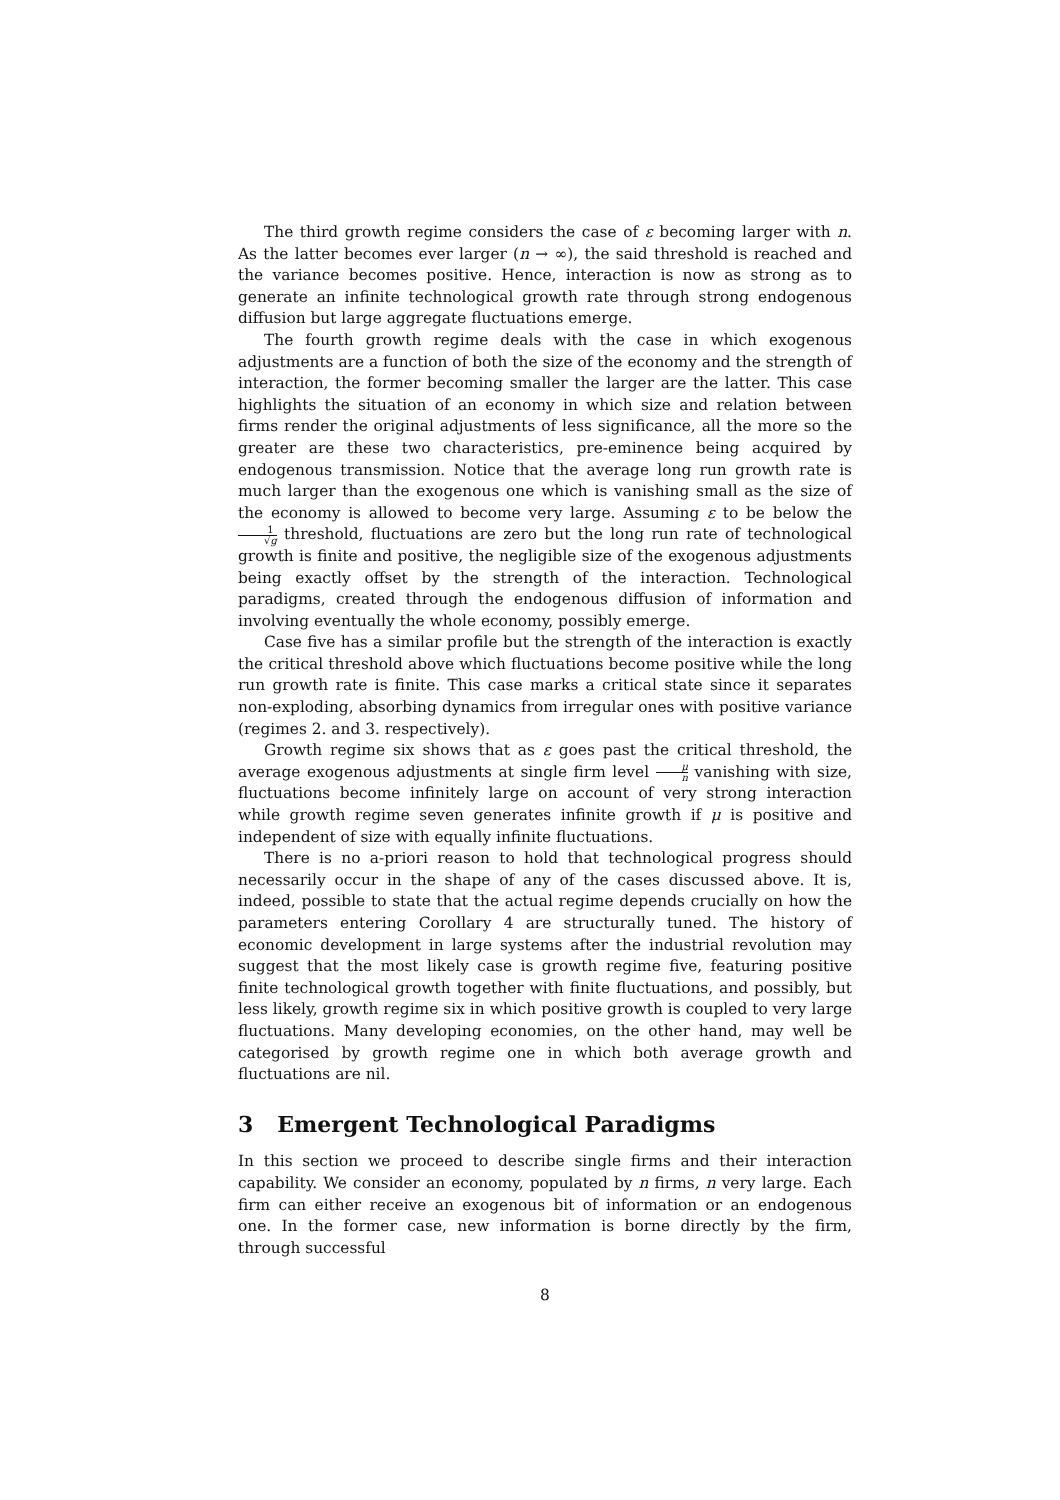The third growth regime considers the case of ε becoming larger with n. As the latter becomes ever larger (n → ∞), the said threshold is reached and the variance becomes positive. Hence, interaction is now as strong as to generate an infinite technological growth rate through strong endogenous diffusion but large aggregate fluctuations emerge.
The fourth growth regime deals with the case in which exogenous adjustments are a function of both the size of the economy and the strength of interaction, the former becoming smaller the larger are the latter. This case highlights the situation of an economy in which size and relation between firms render the original adjustments of less significance, all the more so the greater are these two characteristics, pre-eminence being acquired by endogenous transmission. Notice that the average long run growth rate is much larger than the exogenous one which is vanishing small as the size of the economy is allowed to become very large. Assuming ε to be below the 1 √g threshold, fluctuations are zero but the long run rate of technological growth is finite and positive, the negligible size of the exogenous adjustments being exactly offset by the strength of the interaction. Technological paradigms, created through the endogenous diffusion of information and involving eventually the whole economy, possibly emerge.
Case five has a similar profile but the strength of the interaction is exactly the critical threshold above which fluctuations become positive while the long run growth rate is finite. This case marks a critical state since it separates non-exploding, absorbing dynamics from irregular ones with positive variance (regimes 2. and 3. respectively).
Growth regime six shows that as ε goes past the critical threshold, the average exogenous adjustments at single firm level μ n vanishing with size, fluctuations become infinitely large on account of very strong interaction while growth regime seven generates infinite growth if μ is positive and independent of size with equally infinite fluctuations.
There is no a-priori reason to hold that technological progress should necessarily occur in the shape of any of the cases discussed above. It is, indeed, possible to state that the actual regime depends crucially on how the parameters entering Corollary 4 are structurally tuned. The history of economic development in large systems after the industrial revolution may suggest that the most likely case is growth regime five, featuring positive finite technological growth together with finite fluctuations, and possibly, but less likely, growth regime six in which positive growth is coupled to very large fluctuations. Many developing economies, on the other hand, may well be categorised by growth regime one in which both average growth and fluctuations are nil.
3 Emergent Technological Paradigms
In this section we proceed to describe single firms and their interaction capability. We consider an economy, populated by n firms, n very large. Each firm can either receive an exogenous bit of information or an endogenous one. In the former case, new information is borne directly by the firm, through successful
8